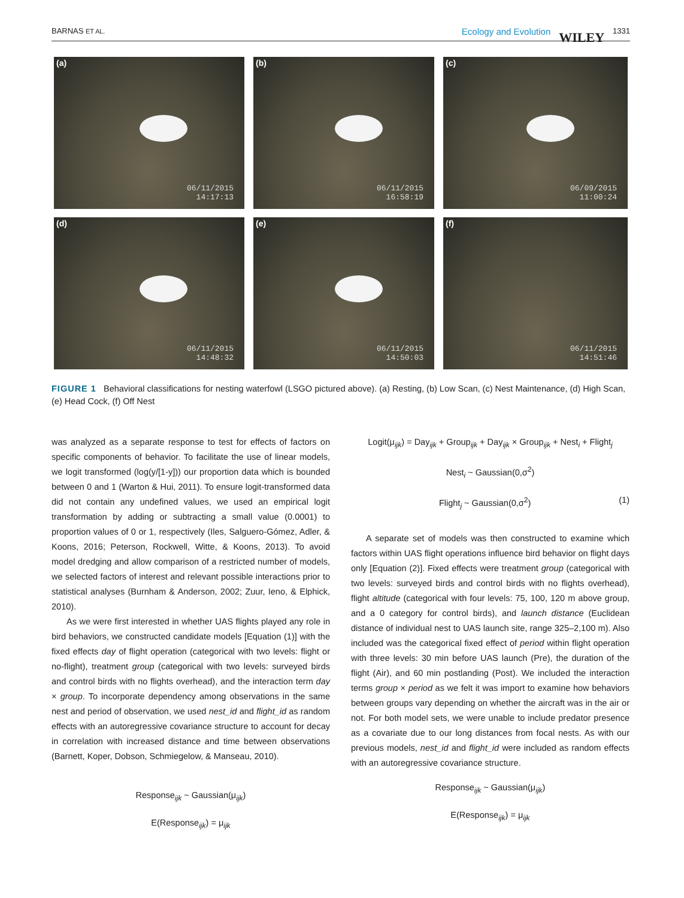BARNAS ET AL.
Ecology and Evolution WILEY 1331
(a)
06/11/2015
14:17:13
(b)
06/11/2015
16:58:19
(c)
06/09/2015
11:00:24
(d)
06/11/2015
14:48:32
(e)
06/11/2015
14:50:03
(f)
06/11/2015
14:51:46
FIGURE 1 Behavioral classifications for nesting waterfowl (LSGO pictured above). (a) Resting, (b) Low Scan, (c) Nest Maintenance, (d) High Scan, (e) Head Cock, (f) Off Nest
was analyzed as a separate response to test for effects of factors on specific components of behavior. To facilitate the use of linear models, we logit transformed (log(y/[1-y])) our proportion data which is bounded between 0 and 1 (Warton & Hui, 2011). To ensure logit-transformed data did not contain any undefined values, we used an empirical logit transformation by adding or subtracting a small value (0.0001) to proportion values of 0 or 1, respectively (Iles, Salguero-Gómez, Adler, & Koons, 2016; Peterson, Rockwell, Witte, & Koons, 2013). To avoid model dredging and allow comparison of a restricted number of models, we selected factors of interest and relevant possible interactions prior to statistical analyses (Burnham & Anderson, 2002; Zuur, Ieno, & Elphick, 2010).
As we were first interested in whether UAS flights played any role in bird behaviors, we constructed candidate models [Equation (1)] with the fixed effects day of flight operation (categorical with two levels: flight or no-flight), treatment group (categorical with two levels: surveyed birds and control birds with no flights overhead), and the interaction term day × group. To incorporate dependency among observations in the same nest and period of observation, we used nest_id and flight_id as random effects with an autoregressive covariance structure to account for decay in correlation with increased distance and time between observations (Barnett, Koper, Dobson, Schmiegelow, & Manseau, 2010).
Response<sub>ijk</sub> ~ Gaussian(μ<sub>ijk</sub>)
E(Response<sub>ijk</sub>) = μ<sub>ijk</sub>
Logit(μ<sub>ijk</sub>) = Day<sub>ijk</sub> + Group<sub>ijk</sub> + Day<sub>ijk</sub> × Group<sub>ijk</sub> + Nest<sub>i</sub> + Flight<sub>j</sub>
Nest<sub>i</sub> ~ Gaussian(0,σ<sup>2</sup>)
Flight<sub>j</sub> ~ Gaussian(0,σ<sup>2</sup>) (1)
A separate set of models was then constructed to examine which factors within UAS flight operations influence bird behavior on flight days only [Equation (2)]. Fixed effects were treatment group (categorical with two levels: surveyed birds and control birds with no flights overhead), flight altitude (categorical with four levels: 75, 100, 120 m above group, and a 0 category for control birds), and launch distance (Euclidean distance of individual nest to UAS launch site, range 325–2,100 m). Also included was the categorical fixed effect of period within flight operation with three levels: 30 min before UAS launch (Pre), the duration of the flight (Air), and 60 min postlanding (Post). We included the interaction terms group × period as we felt it was import to examine how behaviors between groups vary depending on whether the aircraft was in the air or not. For both model sets, we were unable to include predator presence as a covariate due to our long distances from focal nests. As with our previous models, nest_id and flight_id were included as random effects with an autoregressive covariance structure.
Response<sub>ijk</sub> ~ Gaussian(μ<sub>ijk</sub>)
E(Response<sub>ijk</sub>) = μ<sub>ijk</sub>